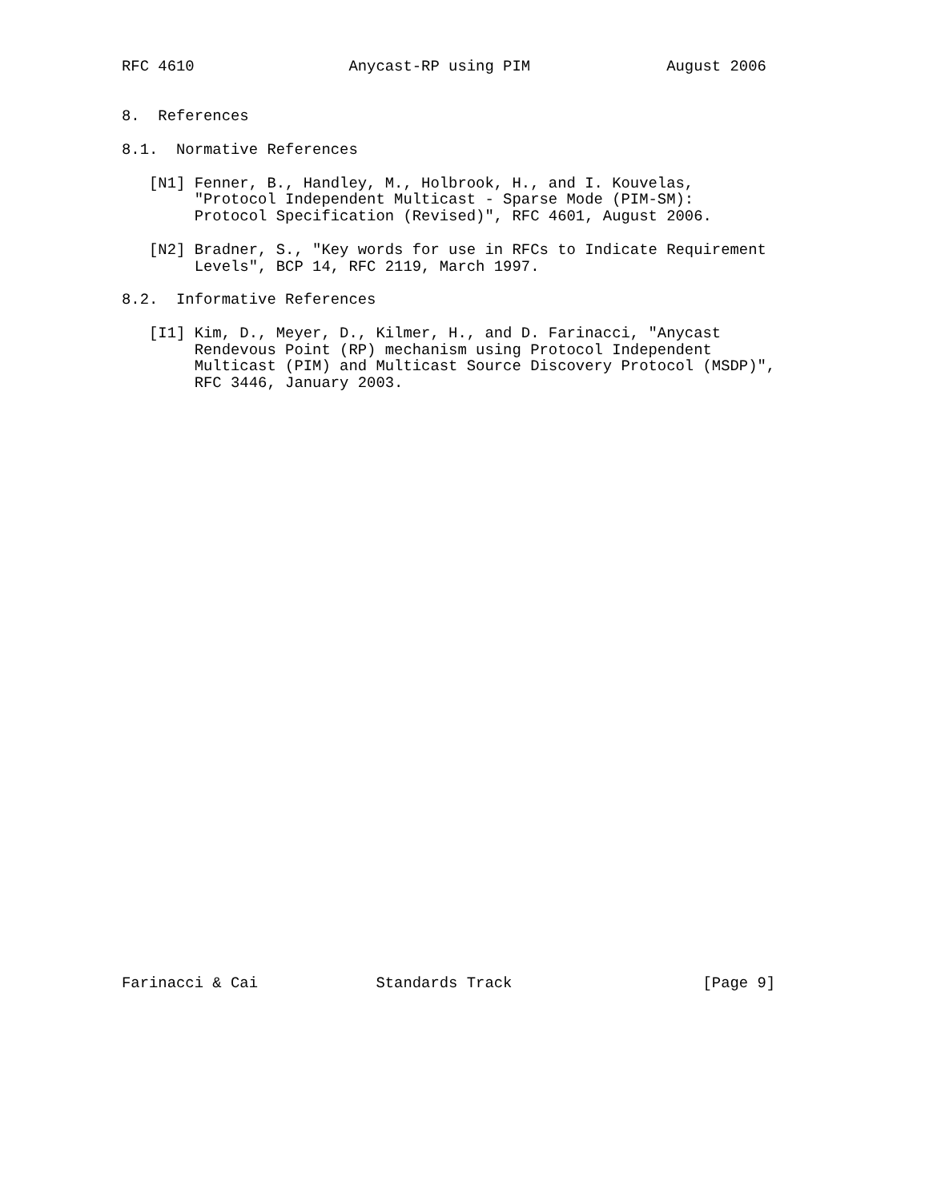RFC 4610                 Anycast-RP using PIM               August 2006


8.  References

8.1.  Normative References

   [N1] Fenner, B., Handley, M., Holbrook, H., and I. Kouvelas,
        "Protocol Independent Multicast - Sparse Mode (PIM-SM):
        Protocol Specification (Revised)", RFC 4601, August 2006.

   [N2] Bradner, S., "Key words for use in RFCs to Indicate Requirement
        Levels", BCP 14, RFC 2119, March 1997.

8.2.  Informative References

   [I1] Kim, D., Meyer, D., Kilmer, H., and D. Farinacci, "Anycast
        Rendevous Point (RP) mechanism using Protocol Independent
        Multicast (PIM) and Multicast Source Discovery Protocol (MSDP)",
        RFC 3446, January 2003.



































Farinacci & Cai             Standards Track                     [Page 9]